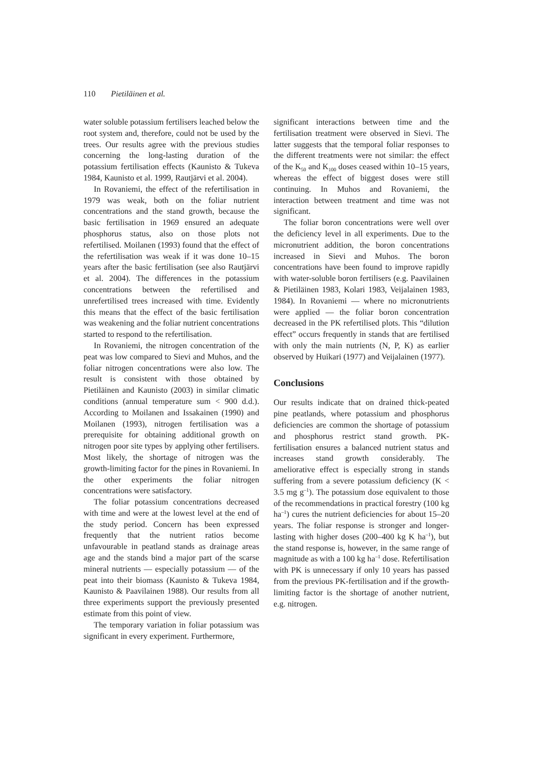110 Pietiläinen et al.
water soluble potassium fertilisers leached below the root system and, therefore, could not be used by the trees. Our results agree with the previous studies concerning the long-lasting duration of the potassium fertilisation effects (Kaunisto & Tukeva 1984, Kaunisto et al. 1999, Rautjärvi et al. 2004).
In Rovaniemi, the effect of the refertilisation in 1979 was weak, both on the foliar nutrient concentrations and the stand growth, because the basic fertilisation in 1969 ensured an adequate phosphorus status, also on those plots not refertilised. Moilanen (1993) found that the effect of the refertilisation was weak if it was done 10–15 years after the basic fertilisation (see also Rautjärvi et al. 2004). The differences in the potassium concentrations between the refertilised and unrefertilised trees increased with time. Evidently this means that the effect of the basic fertilisation was weakening and the foliar nutrient concentrations started to respond to the refertilisation.
In Rovaniemi, the nitrogen concentration of the peat was low compared to Sievi and Muhos, and the foliar nitrogen concentrations were also low. The result is consistent with those obtained by Pietiläinen and Kaunisto (2003) in similar climatic conditions (annual temperature sum < 900 d.d.). According to Moilanen and Issakainen (1990) and Moilanen (1993), nitrogen fertilisation was a prerequisite for obtaining additional growth on nitrogen poor site types by applying other fertilisers. Most likely, the shortage of nitrogen was the growth-limiting factor for the pines in Rovaniemi. In the other experiments the foliar nitrogen concentrations were satisfactory.
The foliar potassium concentrations decreased with time and were at the lowest level at the end of the study period. Concern has been expressed frequently that the nutrient ratios become unfavourable in peatland stands as drainage areas age and the stands bind a major part of the scarse mineral nutrients — especially potassium — of the peat into their biomass (Kaunisto & Tukeva 1984, Kaunisto & Paavilainen 1988). Our results from all three experiments support the previously presented estimate from this point of view.
The temporary variation in foliar potassium was significant in every experiment. Furthermore,
significant interactions between time and the fertilisation treatment were observed in Sievi. The latter suggests that the temporal foliar responses to the different treatments were not similar: the effect of the K<sub>50</sub> and K<sub>100</sub> doses ceased within 10–15 years, whereas the effect of biggest doses were still continuing. In Muhos and Rovaniemi, the interaction between treatment and time was not significant.
The foliar boron concentrations were well over the deficiency level in all experiments. Due to the micronutrient addition, the boron concentrations increased in Sievi and Muhos. The boron concentrations have been found to improve rapidly with water-soluble boron fertilisers (e.g. Paavilainen & Pietiläinen 1983, Kolari 1983, Veijalainen 1983, 1984). In Rovaniemi — where no micronutrients were applied — the foliar boron concentration decreased in the PK refertilised plots. This “dilution effect” occurs frequently in stands that are fertilised with only the main nutrients (N, P, K) as earlier observed by Huikari (1977) and Veijalainen (1977).
Conclusions
Our results indicate that on drained thick-peated pine peatlands, where potassium and phosphorus deficiencies are common the shortage of potassium and phosphorus restrict stand growth. PK-fertilisation ensures a balanced nutrient status and increases stand growth considerably. The ameliorative effect is especially strong in stands suffering from a severe potassium deficiency (K < 3.5 mg g<sup>–1</sup>). The potassium dose equivalent to those of the recommendations in practical forestry (100 kg ha<sup>–1</sup>) cures the nutrient deficiencies for about 15–20 years. The foliar response is stronger and longer-lasting with higher doses (200–400 kg K ha<sup>–1</sup>), but the stand response is, however, in the same range of magnitude as with a 100 kg ha<sup>–1</sup> dose. Refertilisation with PK is unnecessary if only 10 years has passed from the previous PK-fertilisation and if the growth-limiting factor is the shortage of another nutrient, e.g. nitrogen.